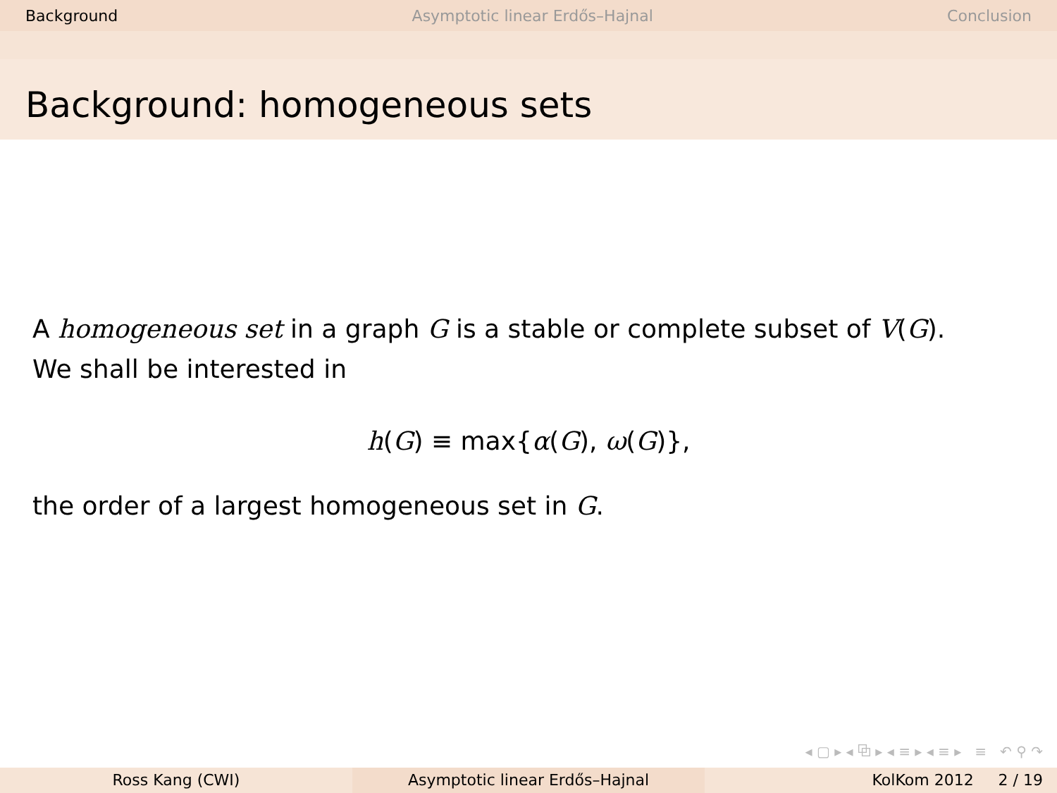Background Asymptotic linear Erdős–Hajnal Conclusion
Background: homogeneous sets
A homogeneous set in a graph G is a stable or complete subset of V(G).
We shall be interested in
h(G) ≡ max{α(G), ω(G)},
the order of a largest homogeneous set in G.
◂ ▢ ▸ ◂ ⧉ ▸ ◂ ≡ ▸ ◂ ≡ ▸ ≡ ↶ ⚲ ↷
Ross Kang (CWI) Asymptotic linear Erdős–Hajnal KolKom 2012 2 / 19